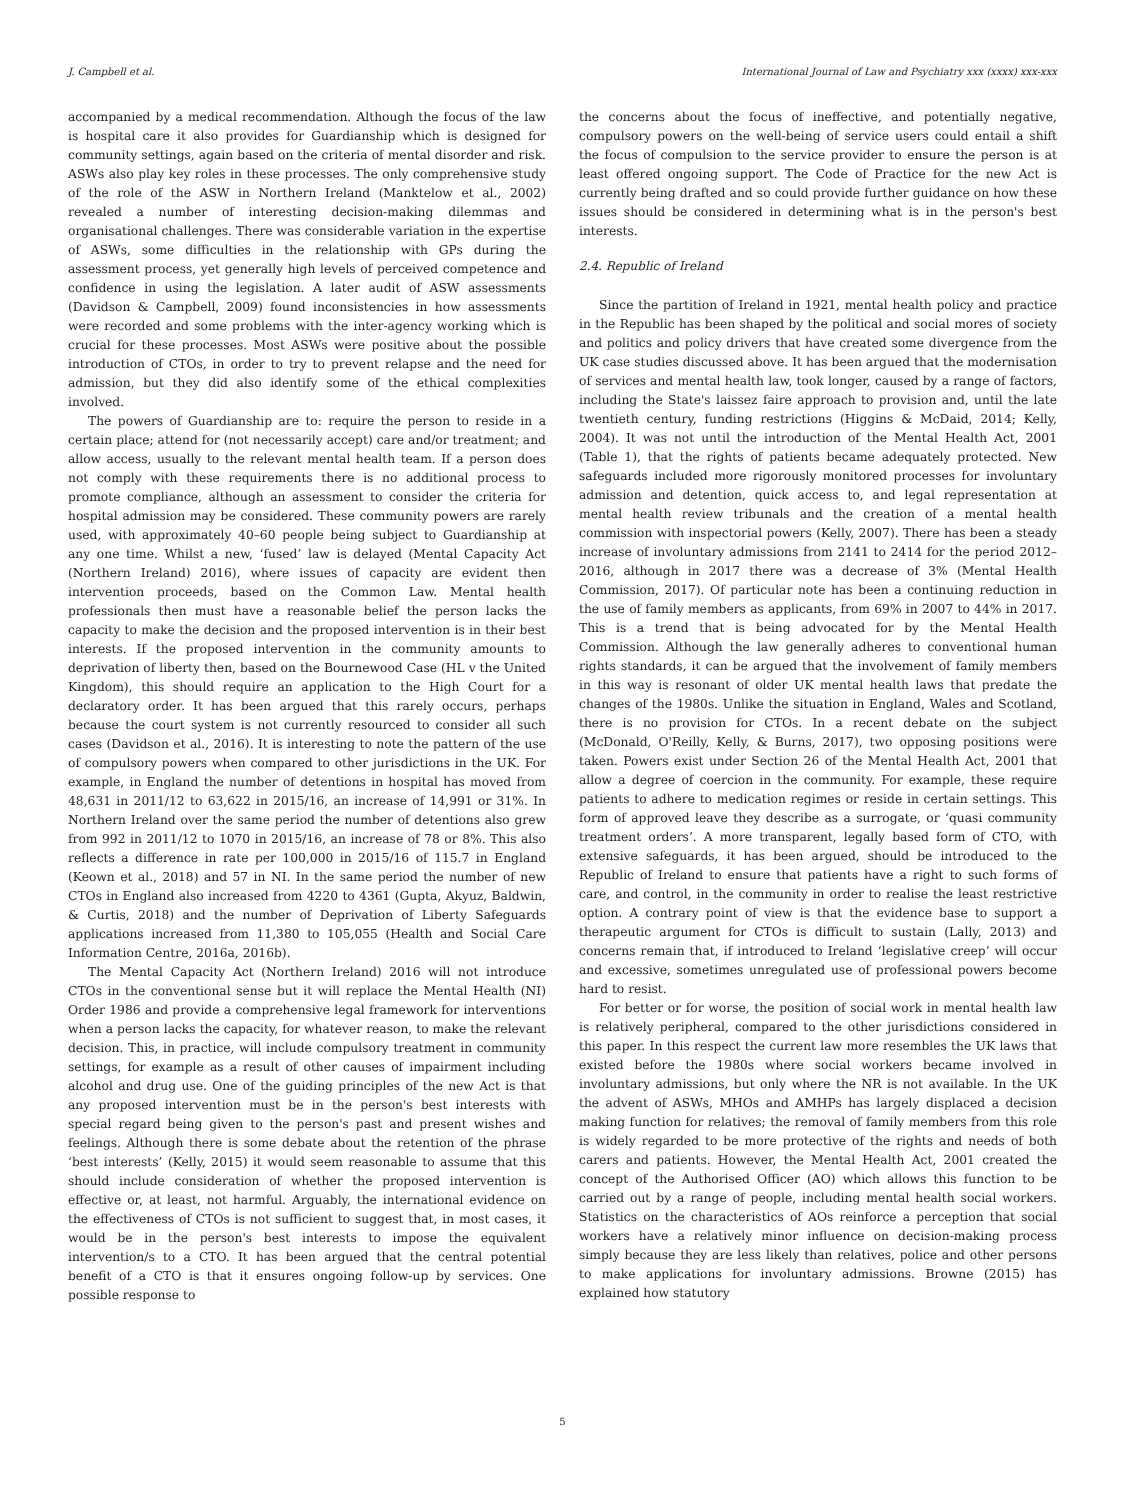J. Campbell et al. International Journal of Law and Psychiatry xxx (xxxx) xxx-xxx
accompanied by a medical recommendation. Although the focus of the law is hospital care it also provides for Guardianship which is designed for community settings, again based on the criteria of mental disorder and risk. ASWs also play key roles in these processes. The only comprehensive study of the role of the ASW in Northern Ireland (Manktelow et al., 2002) revealed a number of interesting decision-making dilemmas and organisational challenges. There was considerable variation in the expertise of ASWs, some difficulties in the relationship with GPs during the assessment process, yet generally high levels of perceived competence and confidence in using the legislation. A later audit of ASW assessments (Davidson & Campbell, 2009) found inconsistencies in how assessments were recorded and some problems with the inter-agency working which is crucial for these processes. Most ASWs were positive about the possible introduction of CTOs, in order to try to prevent relapse and the need for admission, but they did also identify some of the ethical complexities involved.
The powers of Guardianship are to: require the person to reside in a certain place; attend for (not necessarily accept) care and/or treatment; and allow access, usually to the relevant mental health team. If a person does not comply with these requirements there is no additional process to promote compliance, although an assessment to consider the criteria for hospital admission may be considered. These community powers are rarely used, with approximately 40–60 people being subject to Guardianship at any one time. Whilst a new, ‘fused’ law is delayed (Mental Capacity Act (Northern Ireland) 2016), where issues of capacity are evident then intervention proceeds, based on the Common Law. Mental health professionals then must have a reasonable belief the person lacks the capacity to make the decision and the proposed intervention is in their best interests. If the proposed intervention in the community amounts to deprivation of liberty then, based on the Bournewood Case (HL v the United Kingdom), this should require an application to the High Court for a declaratory order. It has been argued that this rarely occurs, perhaps because the court system is not currently resourced to consider all such cases (Davidson et al., 2016). It is interesting to note the pattern of the use of compulsory powers when compared to other jurisdictions in the UK. For example, in England the number of detentions in hospital has moved from 48,631 in 2011/12 to 63,622 in 2015/16, an increase of 14,991 or 31%. In Northern Ireland over the same period the number of detentions also grew from 992 in 2011/12 to 1070 in 2015/16, an increase of 78 or 8%. This also reflects a difference in rate per 100,000 in 2015/16 of 115.7 in England (Keown et al., 2018) and 57 in NI. In the same period the number of new CTOs in England also increased from 4220 to 4361 (Gupta, Akyuz, Baldwin, & Curtis, 2018) and the number of Deprivation of Liberty Safeguards applications increased from 11,380 to 105,055 (Health and Social Care Information Centre, 2016a, 2016b).
The Mental Capacity Act (Northern Ireland) 2016 will not introduce CTOs in the conventional sense but it will replace the Mental Health (NI) Order 1986 and provide a comprehensive legal framework for interventions when a person lacks the capacity, for whatever reason, to make the relevant decision. This, in practice, will include compulsory treatment in community settings, for example as a result of other causes of impairment including alcohol and drug use. One of the guiding principles of the new Act is that any proposed intervention must be in the person's best interests with special regard being given to the person's past and present wishes and feelings. Although there is some debate about the retention of the phrase ‘best interests’ (Kelly, 2015) it would seem reasonable to assume that this should include consideration of whether the proposed intervention is effective or, at least, not harmful. Arguably, the international evidence on the effectiveness of CTOs is not sufficient to suggest that, in most cases, it would be in the person's best interests to impose the equivalent intervention/s to a CTO. It has been argued that the central potential benefit of a CTO is that it ensures ongoing follow-up by services. One possible response to
the concerns about the focus of ineffective, and potentially negative, compulsory powers on the well-being of service users could entail a shift the focus of compulsion to the service provider to ensure the person is at least offered ongoing support. The Code of Practice for the new Act is currently being drafted and so could provide further guidance on how these issues should be considered in determining what is in the person's best interests.
2.4. Republic of Ireland
Since the partition of Ireland in 1921, mental health policy and practice in the Republic has been shaped by the political and social mores of society and politics and policy drivers that have created some divergence from the UK case studies discussed above. It has been argued that the modernisation of services and mental health law, took longer, caused by a range of factors, including the State's laissez faire approach to provision and, until the late twentieth century, funding restrictions (Higgins & McDaid, 2014; Kelly, 2004). It was not until the introduction of the Mental Health Act, 2001 (Table 1), that the rights of patients became adequately protected. New safeguards included more rigorously monitored processes for involuntary admission and detention, quick access to, and legal representation at mental health review tribunals and the creation of a mental health commission with inspectorial powers (Kelly, 2007). There has been a steady increase of involuntary admissions from 2141 to 2414 for the period 2012–2016, although in 2017 there was a decrease of 3% (Mental Health Commission, 2017). Of particular note has been a continuing reduction in the use of family members as applicants, from 69% in 2007 to 44% in 2017. This is a trend that is being advocated for by the Mental Health Commission. Although the law generally adheres to conventional human rights standards, it can be argued that the involvement of family members in this way is resonant of older UK mental health laws that predate the changes of the 1980s. Unlike the situation in England, Wales and Scotland, there is no provision for CTOs. In a recent debate on the subject (McDonald, O'Reilly, Kelly, & Burns, 2017), two opposing positions were taken. Powers exist under Section 26 of the Mental Health Act, 2001 that allow a degree of coercion in the community. For example, these require patients to adhere to medication regimes or reside in certain settings. This form of approved leave they describe as a surrogate, or ‘quasi community treatment orders’. A more transparent, legally based form of CTO, with extensive safeguards, it has been argued, should be introduced to the Republic of Ireland to ensure that patients have a right to such forms of care, and control, in the community in order to realise the least restrictive option. A contrary point of view is that the evidence base to support a therapeutic argument for CTOs is difficult to sustain (Lally, 2013) and concerns remain that, if introduced to Ireland ‘legislative creep’ will occur and excessive, sometimes unregulated use of professional powers become hard to resist.
For better or for worse, the position of social work in mental health law is relatively peripheral, compared to the other jurisdictions considered in this paper. In this respect the current law more resembles the UK laws that existed before the 1980s where social workers became involved in involuntary admissions, but only where the NR is not available. In the UK the advent of ASWs, MHOs and AMHPs has largely displaced a decision making function for relatives; the removal of family members from this role is widely regarded to be more protective of the rights and needs of both carers and patients. However, the Mental Health Act, 2001 created the concept of the Authorised Officer (AO) which allows this function to be carried out by a range of people, including mental health social workers. Statistics on the characteristics of AOs reinforce a perception that social workers have a relatively minor influence on decision-making process simply because they are less likely than relatives, police and other persons to make applications for involuntary admissions. Browne (2015) has explained how statutory
5